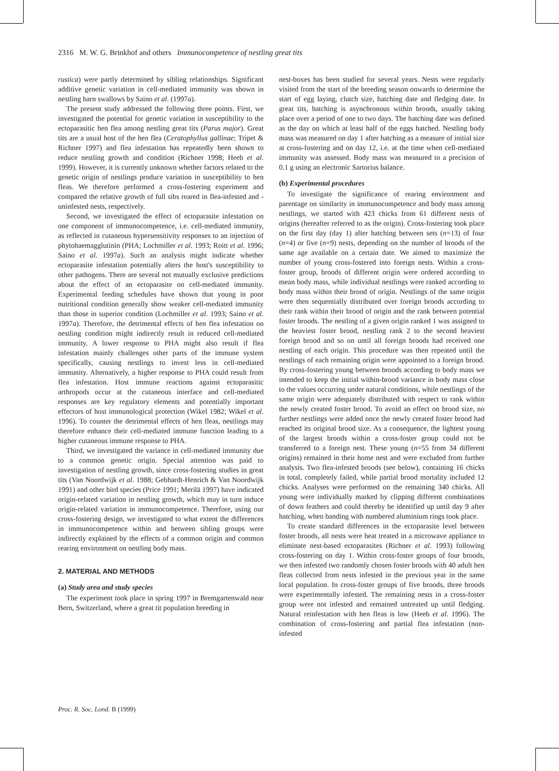2316 M. W. G. Brinkhof and others Immunocompetence of nestling great tits
rustica) were partly determined by sibling relationships. Significant additive genetic variation in cell-mediated immunity was shown in nestling barn swallows by Saino et al. (1997a).
The present study addressed the following three points. First, we investigated the potential for genetic variation in susceptibility to the ectoparasitic hen flea among nestling great tits (Parus major). Great tits are a usual host of the hen flea (Ceratophyllus gallinae; Tripet & Richner 1997) and flea infestation has repeatedly been shown to reduce nestling growth and condition (Richner 1998; Heeb et al. 1999). However, it is currently unknown whether factors related to the genetic origin of nestlings produce variation in susceptibility to hen fleas. We therefore performed a cross-fostering experiment and compared the relative growth of full sibs reared in flea-infested and -uninfested nests, respectively.
Second, we investigated the effect of ectoparasite infestation on one component of immunocompetence, i.e. cell-mediated immunity, as reflected in cutaneous hypersensitivity responses to an injection of phytohaemagglutinin (PHA; Lochmiller et al. 1993; Roitt et al. 1996; Saino et al. 1997a). Such an analysis might indicate whether ectoparasite infestation potentially alters the host's susceptibility to other pathogens. There are several not mutually exclusive predictions about the effect of an ectoparasite on cell-mediated immunity. Experimental feeding schedules have shown that young in poor nutritional condition generally show weaker cell-mediated immunity than those in superior condition (Lochmiller et al. 1993; Saino et al. 1997a). Therefore, the detrimental effects of hen flea infestation on nestling condition might indirectly result in reduced cell-mediated immunity. A lower response to PHA might also result if flea infestation mainly challenges other parts of the immune system specifically, causing nestlings to invest less in cell-mediated immunity. Alternatively, a higher response to PHA could result from flea infestation. Host immune reactions against ectoparasitic arthropods occur at the cutaneous interface and cell-mediated responses are key regulatory elements and potentially important effectors of host immunological protection (Wikel 1982; Wikel et al. 1996). To counter the detrimental effects of hen fleas, nestlings may therefore enhance their cell-mediated immune function leading to a higher cutaneous immune response to PHA.
Third, we investigated the variance in cell-mediated immunity due to a common genetic origin. Special attention was paid to investigation of nestling growth, since cross-fostering studies in great tits (Van Noordwijk et al. 1988; Gebhardt-Henrich & Van Noordwijk 1991) and other bird species (Price 1991; Merilä 1997) have indicated origin-related variation in nestling growth, which may in turn induce origin-related variation in immunocompetence. Therefore, using our cross-fostering design, we investigated to what extent the differences in immunocompetence within and between sibling groups were indirectly explained by the effects of a common origin and common rearing environment on nestling body mass.
2. MATERIAL AND METHODS
(a) Study area and study species
The experiment took place in spring 1997 in Bremgartenwald near Bern, Switzerland, where a great tit population breeding in
nest-boxes has been studied for several years. Nests were regularly visited from the start of the breeding season onwards to determine the start of egg laying, clutch size, hatching date and fledging date. In great tits, hatching is asynchronous within broods, usually taking place over a period of one to two days. The hatching date was defined as the day on which at least half of the eggs hatched. Nestling body mass was measured on day 1 after hatching as a measure of initial size at cross-fostering and on day 12, i.e. at the time when cell-mediated immunity was assessed. Body mass was measured to a precision of 0.1 g using an electronic Sartorius balance.
(b) Experimental procedures
To investigate the significance of rearing environment and parentage on similarity in immunocompetence and body mass among nestlings, we started with 423 chicks from 61 different nests of origins (hereafter referred to as the origin). Cross-fostering took place on the first day (day 1) after hatching between sets (n=13) of four (n=4) or five (n=9) nests, depending on the number of broods of the same age available on a certain date. We aimed to maximize the number of young cross-fostered into foreign nests. Within a cross-foster group, broods of different origin were ordered according to mean body mass, while individual nestlings were ranked according to body mass within their brood of origin. Nestlings of the same origin were then sequentially distributed over foreign broods according to their rank within their brood of origin and the rank between potential foster broods. The nestling of a given origin ranked 1 was assigned to the heaviest foster brood, nestling rank 2 to the second heaviest foreign brood and so on until all foreign broods had received one nestling of each origin. This procedure was then repeated until the nestlings of each remaining origin were appointed to a foreign brood. By cross-fostering young between broods according to body mass we intended to keep the initial within-brood variance in body mass close to the values occurring under natural conditions, while nestlings of the same origin were adequately distributed with respect to rank within the newly created foster brood. To avoid an effect on brood size, no further nestlings were added once the newly created foster brood had reached its original brood size. As a consequence, the lightest young of the largest broods within a cross-foster group could not be transferred to a foreign nest. These young (n=55 from 34 different origins) remained in their home nest and were excluded from further analysis. Two flea-infested broods (see below), containing 16 chicks in total, completely failed, while partial brood mortality included 12 chicks. Analyses were performed on the remaining 340 chicks. All young were individually marked by clipping different combinations of down feathers and could thereby be identified up until day 9 after hatching, when banding with numbered aluminium rings took place.
To create standard differences in the ectoparasite level between foster broods, all nests were heat treated in a microwave appliance to eliminate nest-based ectoparasites (Richner et al. 1993) following cross-fostering on day 1. Within cross-foster groups of four broods, we then infested two randomly chosen foster broods with 40 adult hen fleas collected from nests infested in the previous year in the same local population. In cross-foster groups of five broods, three broods were experimentally infested. The remaining nests in a cross-foster group were not infested and remained untreated up until fledging. Natural reinfestation with hen fleas is low (Heeb et al. 1996). The combination of cross-fostering and partial flea infestation (non-infested
Proc. R. Soc. Lond. B (1999)